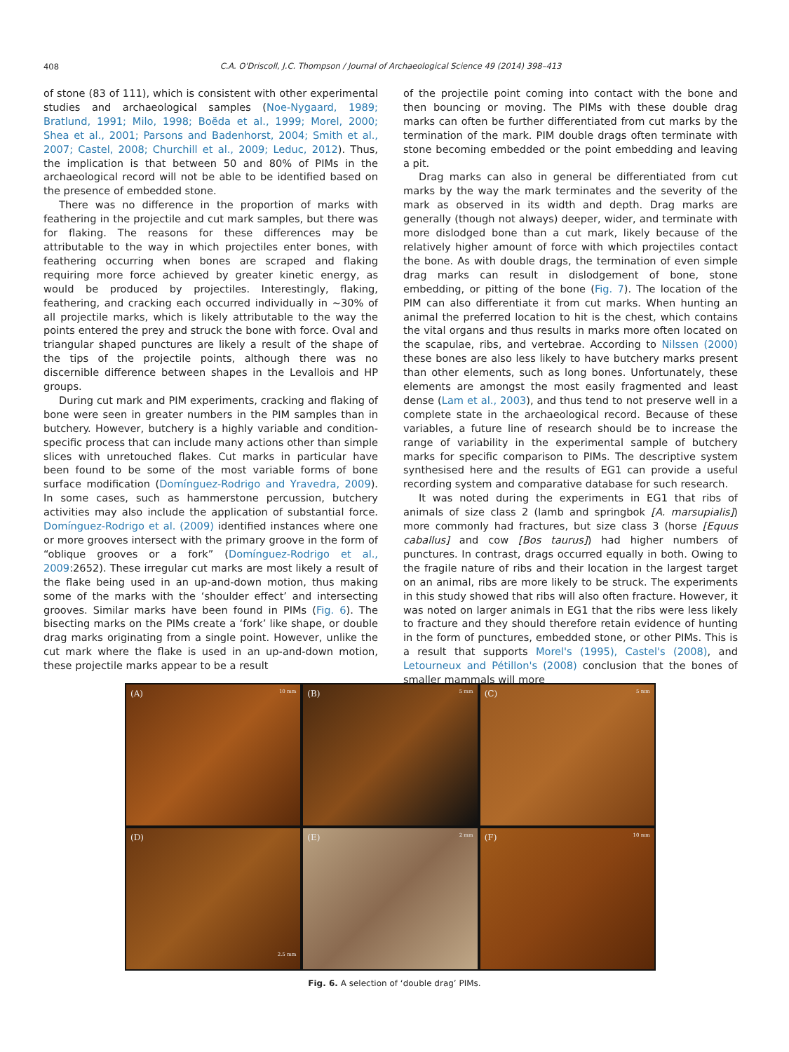408
C.A. O'Driscoll, J.C. Thompson / Journal of Archaeological Science 49 (2014) 398–413
of stone (83 of 111), which is consistent with other experimental studies and archaeological samples (Noe-Nygaard, 1989; Bratlund, 1991; Milo, 1998; Boëda et al., 1999; Morel, 2000; Shea et al., 2001; Parsons and Badenhorst, 2004; Smith et al., 2007; Castel, 2008; Churchill et al., 2009; Leduc, 2012). Thus, the implication is that between 50 and 80% of PIMs in the archaeological record will not be able to be identified based on the presence of embedded stone.
There was no difference in the proportion of marks with feathering in the projectile and cut mark samples, but there was for flaking. The reasons for these differences may be attributable to the way in which projectiles enter bones, with feathering occurring when bones are scraped and flaking requiring more force achieved by greater kinetic energy, as would be produced by projectiles. Interestingly, flaking, feathering, and cracking each occurred individually in ~30% of all projectile marks, which is likely attributable to the way the points entered the prey and struck the bone with force. Oval and triangular shaped punctures are likely a result of the shape of the tips of the projectile points, although there was no discernible difference between shapes in the Levallois and HP groups.
During cut mark and PIM experiments, cracking and flaking of bone were seen in greater numbers in the PIM samples than in butchery. However, butchery is a highly variable and condition-specific process that can include many actions other than simple slices with unretouched flakes. Cut marks in particular have been found to be some of the most variable forms of bone surface modification (Domínguez-Rodrigo and Yravedra, 2009). In some cases, such as hammerstone percussion, butchery activities may also include the application of substantial force. Domínguez-Rodrigo et al. (2009) identified instances where one or more grooves intersect with the primary groove in the form of “oblique grooves or a fork” (Domínguez-Rodrigo et al., 2009:2652). These irregular cut marks are most likely a result of the flake being used in an up-and-down motion, thus making some of the marks with the ‘shoulder effect’ and intersecting grooves. Similar marks have been found in PIMs (Fig. 6). The bisecting marks on the PIMs create a ‘fork’ like shape, or double drag marks originating from a single point. However, unlike the cut mark where the flake is used in an up-and-down motion, these projectile marks appear to be a result
of the projectile point coming into contact with the bone and then bouncing or moving. The PIMs with these double drag marks can often be further differentiated from cut marks by the termination of the mark. PIM double drags often terminate with stone becoming embedded or the point embedding and leaving a pit.
Drag marks can also in general be differentiated from cut marks by the way the mark terminates and the severity of the mark as observed in its width and depth. Drag marks are generally (though not always) deeper, wider, and terminate with more dislodged bone than a cut mark, likely because of the relatively higher amount of force with which projectiles contact the bone. As with double drags, the termination of even simple drag marks can result in dislodgement of bone, stone embedding, or pitting of the bone (Fig. 7). The location of the PIM can also differentiate it from cut marks. When hunting an animal the preferred location to hit is the chest, which contains the vital organs and thus results in marks more often located on the scapulae, ribs, and vertebrae. According to Nilssen (2000) these bones are also less likely to have butchery marks present than other elements, such as long bones. Unfortunately, these elements are amongst the most easily fragmented and least dense (Lam et al., 2003), and thus tend to not preserve well in a complete state in the archaeological record. Because of these variables, a future line of research should be to increase the range of variability in the experimental sample of butchery marks for specific comparison to PIMs. The descriptive system synthesised here and the results of EG1 can provide a useful recording system and comparative database for such research.
It was noted during the experiments in EG1 that ribs of animals of size class 2 (lamb and springbok [A. marsupialis]) more commonly had fractures, but size class 3 (horse [Equus caballus] and cow [Bos taurus]) had higher numbers of punctures. In contrast, drags occurred equally in both. Owing to the fragile nature of ribs and their location in the largest target on an animal, ribs are more likely to be struck. The experiments in this study showed that ribs will also often fracture. However, it was noted on larger animals in EG1 that the ribs were less likely to fracture and they should therefore retain evidence of hunting in the form of punctures, embedded stone, or other PIMs. This is a result that supports Morel's (1995), Castel's (2008), and Letourneux and Pétillon's (2008) conclusion that the bones of smaller mammals will more
(A) 10 mm
(B) 5 mm
(C) 5 mm
(D) 2.5 mm
(E) 2 mm
(F) 10 mm
Fig. 6. A selection of ‘double drag’ PIMs.